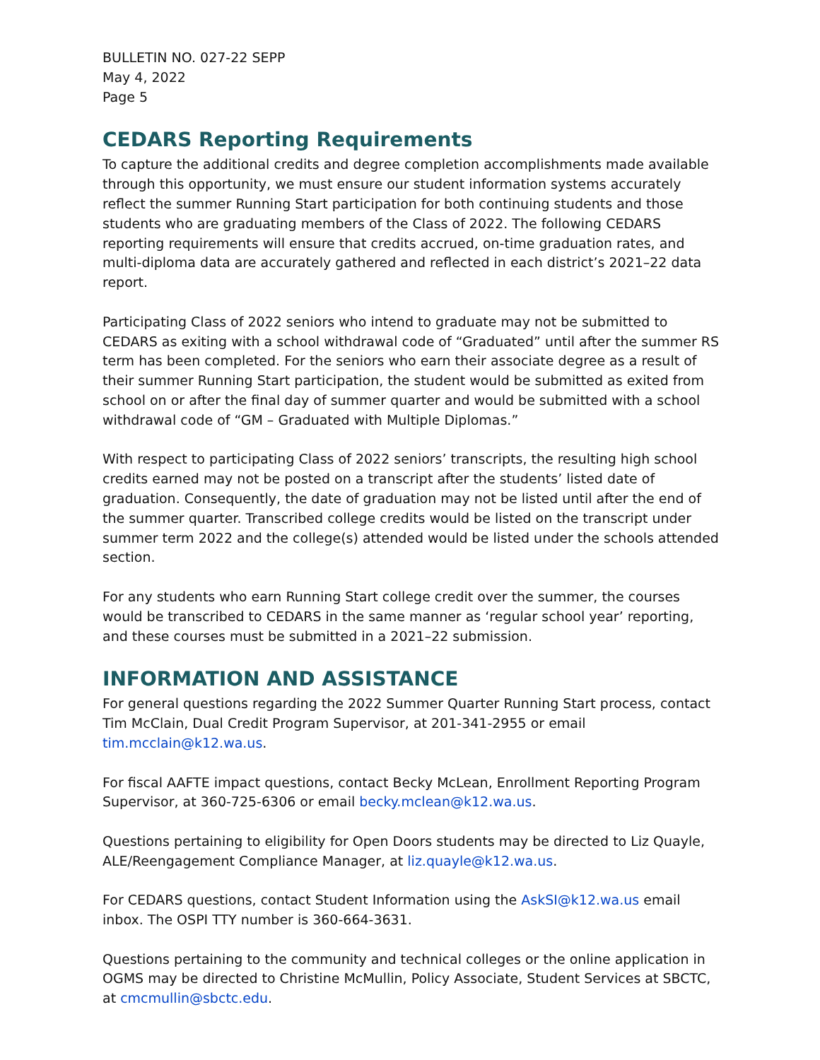BULLETIN NO. 027-22 SEPP
May 4, 2022
Page 5
CEDARS Reporting Requirements
To capture the additional credits and degree completion accomplishments made available through this opportunity, we must ensure our student information systems accurately reflect the summer Running Start participation for both continuing students and those students who are graduating members of the Class of 2022. The following CEDARS reporting requirements will ensure that credits accrued, on-time graduation rates, and multi-diploma data are accurately gathered and reflected in each district’s 2021–22 data report.
Participating Class of 2022 seniors who intend to graduate may not be submitted to CEDARS as exiting with a school withdrawal code of “Graduated” until after the summer RS term has been completed. For the seniors who earn their associate degree as a result of their summer Running Start participation, the student would be submitted as exited from school on or after the final day of summer quarter and would be submitted with a school withdrawal code of “GM – Graduated with Multiple Diplomas.”
With respect to participating Class of 2022 seniors’ transcripts, the resulting high school credits earned may not be posted on a transcript after the students’ listed date of graduation. Consequently, the date of graduation may not be listed until after the end of the summer quarter. Transcribed college credits would be listed on the transcript under summer term 2022 and the college(s) attended would be listed under the schools attended section.
For any students who earn Running Start college credit over the summer, the courses would be transcribed to CEDARS in the same manner as ‘regular school year’ reporting, and these courses must be submitted in a 2021–22 submission.
INFORMATION AND ASSISTANCE
For general questions regarding the 2022 Summer Quarter Running Start process, contact Tim McClain, Dual Credit Program Supervisor, at 201-341-2955 or email tim.mcclain@k12.wa.us.
For fiscal AAFTE impact questions, contact Becky McLean, Enrollment Reporting Program Supervisor, at 360-725-6306 or email becky.mclean@k12.wa.us.
Questions pertaining to eligibility for Open Doors students may be directed to Liz Quayle, ALE/Reengagement Compliance Manager, at liz.quayle@k12.wa.us.
For CEDARS questions, contact Student Information using the AskSI@k12.wa.us email inbox. The OSPI TTY number is 360-664-3631.
Questions pertaining to the community and technical colleges or the online application in OGMS may be directed to Christine McMullin, Policy Associate, Student Services at SBCTC, at cmcmullin@sbctc.edu.